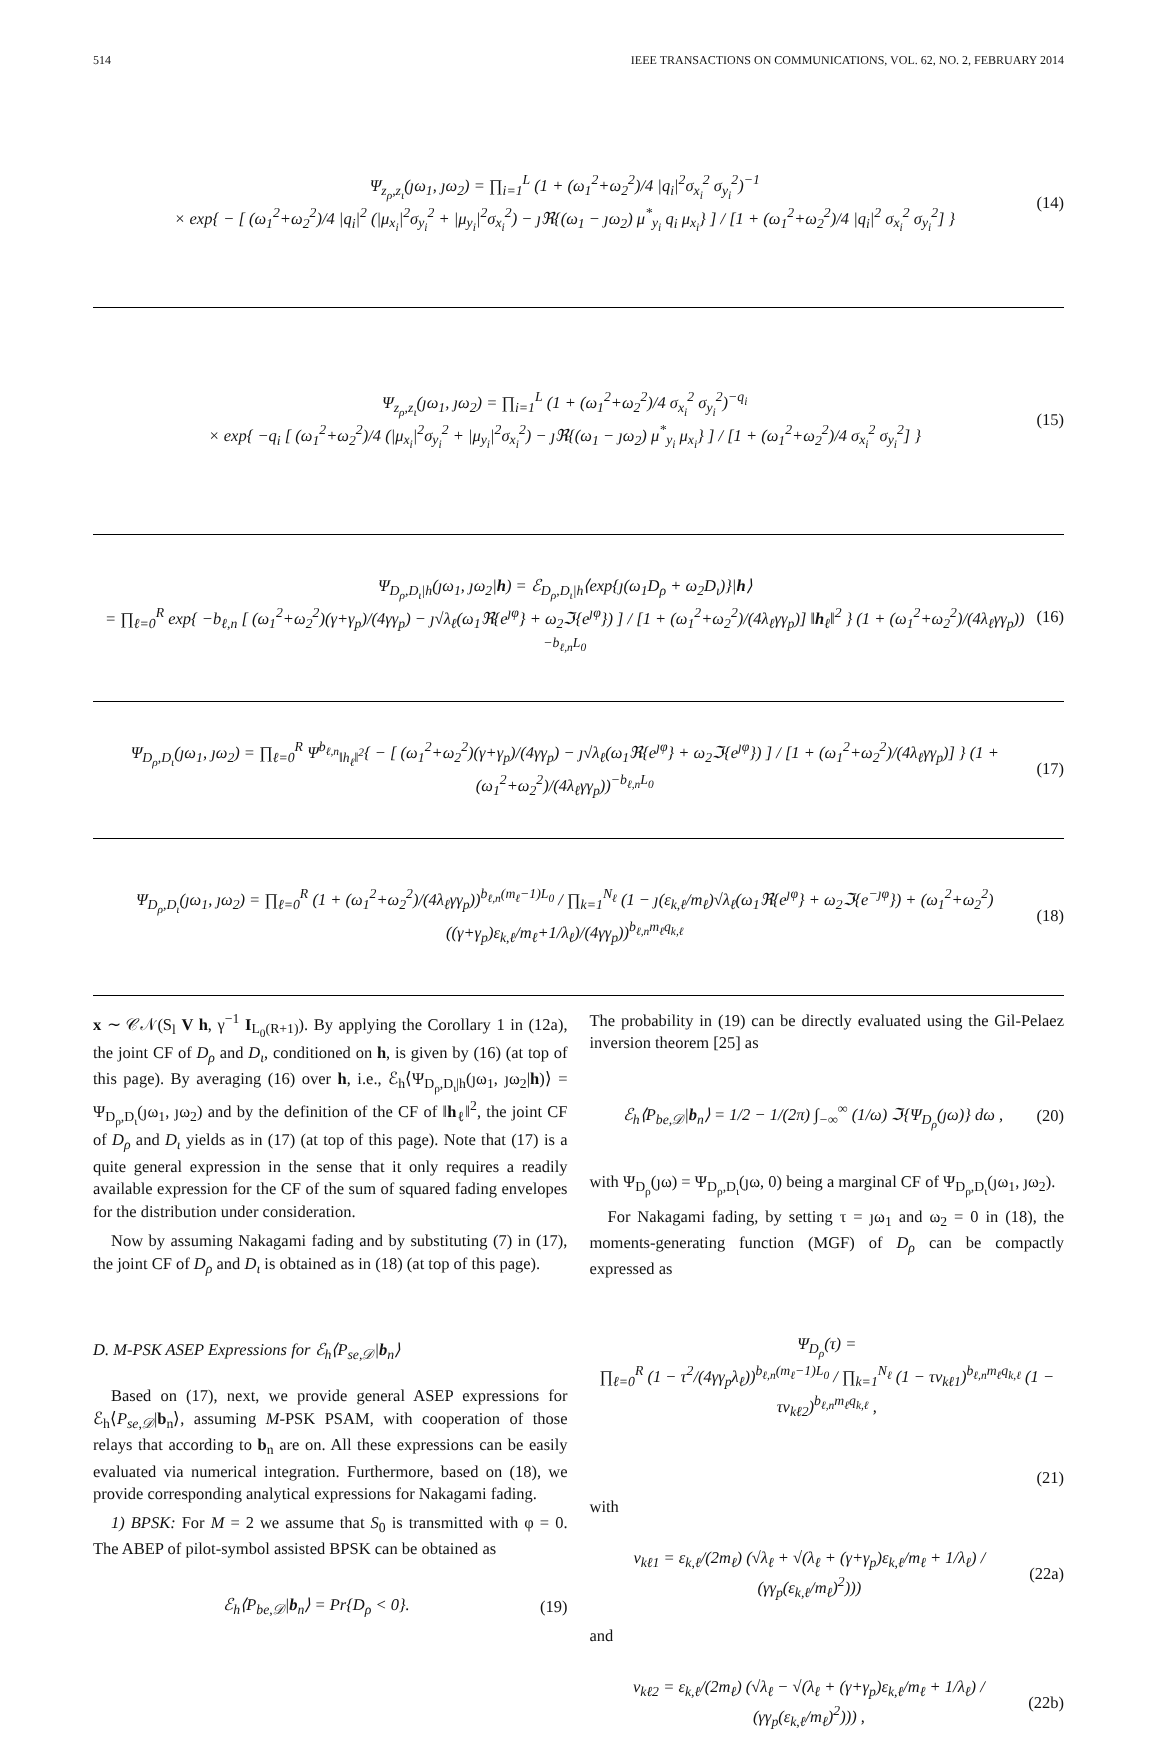514 IEEE TRANSACTIONS ON COMMUNICATIONS, VOL. 62, NO. 2, FEBRUARY 2014
Ψ<sub>z<sub>ρ</sub>,z<sub>ι</sub></sub>(ȷω<sub>1</sub>, ȷω<sub>2</sub>) = ∏<sub>i=1</sub><sup>L</sup> (1 + (ω<sub>1</sub><sup>2</sup>+ω<sub>2</sub><sup>2</sup>)/4 |q<sub>i</sub>|<sup>2</sup>σ<sub>x<sub>i</sub></sub><sup>2</sup> σ<sub>y<sub>i</sub></sub><sup>2</sup>)<sup>−1</sup>
× exp{ − [ (ω<sub>1</sub><sup>2</sup>+ω<sub>2</sub><sup>2</sup>)/4 |q<sub>i</sub>|<sup>2</sup> (|μ<sub>x<sub>i</sub></sub>|<sup>2</sup>σ<sub>y<sub>i</sub></sub><sup>2</sup> + |μ<sub>y<sub>i</sub></sub>|<sup>2</sup>σ<sub>x<sub>i</sub></sub><sup>2</sup>) − ȷℜ{(ω<sub>1</sub> − ȷω<sub>2</sub>) μ<sup>*</sup><sub>y<sub>i</sub></sub> q<sub>i</sub> μ<sub>x<sub>i</sub></sub>} ] / [1 + (ω<sub>1</sub><sup>2</sup>+ω<sub>2</sub><sup>2</sup>)/4 |q<sub>i</sub>|<sup>2</sup> σ<sub>x<sub>i</sub></sub><sup>2</sup> σ<sub>y<sub>i</sub></sub><sup>2</sup>] }
(14)
Ψ<sub>z<sub>ρ</sub>,z<sub>ι</sub></sub>(ȷω<sub>1</sub>, ȷω<sub>2</sub>) = ∏<sub>i=1</sub><sup>L</sup> (1 + (ω<sub>1</sub><sup>2</sup>+ω<sub>2</sub><sup>2</sup>)/4 σ<sub>x<sub>i</sub></sub><sup>2</sup> σ<sub>y<sub>i</sub></sub><sup>2</sup>)<sup>−q<sub>i</sub></sup>
× exp{ −q<sub>i</sub> [ (ω<sub>1</sub><sup>2</sup>+ω<sub>2</sub><sup>2</sup>)/4 (|μ<sub>x<sub>i</sub></sub>|<sup>2</sup>σ<sub>y<sub>i</sub></sub><sup>2</sup> + |μ<sub>y<sub>i</sub></sub>|<sup>2</sup>σ<sub>x<sub>i</sub></sub><sup>2</sup>) − ȷℜ{(ω<sub>1</sub> − ȷω<sub>2</sub>) μ<sup>*</sup><sub>y<sub>i</sub></sub> μ<sub>x<sub>i</sub></sub>} ] / [1 + (ω<sub>1</sub><sup>2</sup>+ω<sub>2</sub><sup>2</sup>)/4 σ<sub>x<sub>i</sub></sub><sup>2</sup> σ<sub>y<sub>i</sub></sub><sup>2</sup>] }
(15)
Ψ<sub>D<sub>ρ</sub>,D<sub>ι</sub>|h</sub>(ȷω<sub>1</sub>, ȷω<sub>2</sub>|h) = ℰ<sub>D<sub>ρ</sub>,D<sub>ι</sub>|h</sub>⟨exp{ȷ(ω<sub>1</sub>D<sub>ρ</sub> + ω<sub>2</sub>D<sub>ι</sub>)}|h⟩
= ∏<sub>ℓ=0</sub><sup>R</sup> exp{ −b<sub>ℓ,n</sub> [ (ω<sub>1</sub><sup>2</sup>+ω<sub>2</sub><sup>2</sup>)(γ+γ<sub>p</sub>)/(4γγ<sub>p</sub>) − ȷ√λ<sub>ℓ</sub>(ω<sub>1</sub>ℜ{e<sup>ȷφ</sup>} + ω<sub>2</sub>ℑ{e<sup>ȷφ</sup>}) ] / [1 + (ω<sub>1</sub><sup>2</sup>+ω<sub>2</sub><sup>2</sup>)/(4λ<sub>ℓ</sub>γγ<sub>p</sub>)] ‖h<sub>ℓ</sub>‖<sup>2</sup> } (1 + (ω<sub>1</sub><sup>2</sup>+ω<sub>2</sub><sup>2</sup>)/(4λ<sub>ℓ</sub>γγ<sub>p</sub>))<sup>−b<sub>ℓ,n</sub>L<sub>0</sub></sup>
(16)
Ψ<sub>D<sub>ρ</sub>,D<sub>ι</sub></sub>(ȷω<sub>1</sub>, ȷω<sub>2</sub>) = ∏<sub>ℓ=0</sub><sup>R</sup> Ψ<sup>b<sub>ℓ,n</sub></sup><sub>‖h<sub>ℓ</sub>‖<sup>2</sup></sub>{ − [ (ω<sub>1</sub><sup>2</sup>+ω<sub>2</sub><sup>2</sup>)(γ+γ<sub>p</sub>)/(4γγ<sub>p</sub>) − ȷ√λ<sub>ℓ</sub>(ω<sub>1</sub>ℜ{e<sup>ȷφ</sup>} + ω<sub>2</sub>ℑ{e<sup>ȷφ</sup>}) ] / [1 + (ω<sub>1</sub><sup>2</sup>+ω<sub>2</sub><sup>2</sup>)/(4λ<sub>ℓ</sub>γγ<sub>p</sub>)] } (1 + (ω<sub>1</sub><sup>2</sup>+ω<sub>2</sub><sup>2</sup>)/(4λ<sub>ℓ</sub>γγ<sub>p</sub>))<sup>−b<sub>ℓ,n</sub>L<sub>0</sub></sup>
(17)
Ψ<sub>D<sub>ρ</sub>,D<sub>ι</sub></sub>(ȷω<sub>1</sub>, ȷω<sub>2</sub>) = ∏<sub>ℓ=0</sub><sup>R</sup> (1 + (ω<sub>1</sub><sup>2</sup>+ω<sub>2</sub><sup>2</sup>)/(4λ<sub>ℓ</sub>γγ<sub>p</sub>))<sup>b<sub>ℓ,n</sub>(m<sub>ℓ</sub>−1)L<sub>0</sub></sup> / ∏<sub>k=1</sub><sup>N<sub>ℓ</sub></sup> (1 − ȷ(ε<sub>k,ℓ</sub>/m<sub>ℓ</sub>)√λ<sub>ℓ</sub>(ω<sub>1</sub>ℜ{e<sup>ȷφ</sup>} + ω<sub>2</sub>ℑ{e<sup>−ȷφ</sup>}) + (ω<sub>1</sub><sup>2</sup>+ω<sub>2</sub><sup>2</sup>)((γ+γ<sub>p</sub>)ε<sub>k,ℓ</sub>/m<sub>ℓ</sub>+1/λ<sub>ℓ</sub>)/(4γγ<sub>p</sub>))<sup>b<sub>ℓ,n</sub>m<sub>ℓ</sub>q<sub>k,ℓ</sub></sup>
(18)
x ∼ 𝒞𝒩(S<sub>l</sub> V h, γ<sup>−1</sup> I<sub>L<sub>0</sub>(R+1)</sub>). By applying the Corollary 1 in (12a), the joint CF of D<sub>ρ</sub> and D<sub>ι</sub>, conditioned on h, is given by (16) (at top of this page). By averaging (16) over h, i.e., ℰ<sub>h</sub>⟨Ψ<sub>D<sub>ρ</sub>,D<sub>ι</sub>|h</sub>(ȷω<sub>1</sub>, ȷω<sub>2</sub>|h)⟩ = Ψ<sub>D<sub>ρ</sub>,D<sub>ι</sub></sub>(ȷω<sub>1</sub>, ȷω<sub>2</sub>) and by the definition of the CF of ‖h<sub>ℓ</sub>‖<sup>2</sup>, the joint CF of D<sub>ρ</sub> and D<sub>ι</sub> yields as in (17) (at top of this page). Note that (17) is a quite general expression in the sense that it only requires a readily available expression for the CF of the sum of squared fading envelopes for the distribution under consideration.
Now by assuming Nakagami fading and by substituting (7) in (17), the joint CF of D<sub>ρ</sub> and D<sub>ι</sub> is obtained as in (18) (at top of this page).
D. M-PSK ASEP Expressions for ℰ<sub>h</sub>⟨P<sub>se,𝒟</sub>|b<sub>n</sub>⟩
Based on (17), next, we provide general ASEP expressions for ℰ<sub>h</sub>⟨P<sub>se,𝒟</sub>|b<sub>n</sub>⟩, assuming M-PSK PSAM, with cooperation of those relays that according to b<sub>n</sub> are on. All these expressions can be easily evaluated via numerical integration. Furthermore, based on (18), we provide corresponding analytical expressions for Nakagami fading.
1) BPSK: For M = 2 we assume that S<sub>0</sub> is transmitted with φ = 0. The ABEP of pilot-symbol assisted BPSK can be obtained as
ℰ<sub>h</sub>⟨P<sub>be,𝒟</sub>|b<sub>n</sub>⟩ = Pr{D<sub>ρ</sub> < 0}. (19)
The probability in (19) can be directly evaluated using the Gil-Pelaez inversion theorem [25] as
ℰ<sub>h</sub>⟨P<sub>be,𝒟</sub>|b<sub>n</sub>⟩ = 1/2 − 1/(2π) ∫<sub>−∞</sub><sup>∞</sup> (1/ω) ℑ{Ψ<sub>D<sub>ρ</sub></sub>(ȷω)} dω ,
(20)
with Ψ<sub>D<sub>ρ</sub></sub>(ȷω) = Ψ<sub>D<sub>ρ</sub>,D<sub>ι</sub></sub>(ȷω, 0) being a marginal CF of Ψ<sub>D<sub>ρ</sub>,D<sub>ι</sub></sub>(ȷω<sub>1</sub>, ȷω<sub>2</sub>).
For Nakagami fading, by setting τ = ȷω<sub>1</sub> and ω<sub>2</sub> = 0 in (18), the moments-generating function (MGF) of D<sub>ρ</sub> can be compactly expressed as
Ψ<sub>D<sub>ρ</sub></sub>(τ) =
∏<sub>ℓ=0</sub><sup>R</sup> (1 − τ<sup>2</sup>/(4γγ<sub>p</sub>λ<sub>ℓ</sub>))<sup>b<sub>ℓ,n</sub>(m<sub>ℓ</sub>−1)L<sub>0</sub></sup> / ∏<sub>k=1</sub><sup>N<sub>ℓ</sub></sup> (1 − τν<sub>kℓ1</sub>)<sup>b<sub>ℓ,n</sub>m<sub>ℓ</sub>q<sub>k,ℓ</sub></sup> (1 − τν<sub>kℓ2</sub>)<sup>b<sub>ℓ,n</sub>m<sub>ℓ</sub>q<sub>k,ℓ</sub></sup> ,
(21)
with
ν<sub>kℓ1</sub> = ε<sub>k,ℓ</sub>/(2m<sub>ℓ</sub>) (√λ<sub>ℓ</sub> + √(λ<sub>ℓ</sub> + (γ+γ<sub>p</sub>)ε<sub>k,ℓ</sub>/m<sub>ℓ</sub> + 1/λ<sub>ℓ</sub>) / (γγ<sub>p</sub>(ε<sub>k,ℓ</sub>/m<sub>ℓ</sub>)<sup>2</sup>)))
(22a)
and
ν<sub>kℓ2</sub> = ε<sub>k,ℓ</sub>/(2m<sub>ℓ</sub>) (√λ<sub>ℓ</sub> − √(λ<sub>ℓ</sub> + (γ+γ<sub>p</sub>)ε<sub>k,ℓ</sub>/m<sub>ℓ</sub> + 1/λ<sub>ℓ</sub>) / (γγ<sub>p</sub>(ε<sub>k,ℓ</sub>/m<sub>ℓ</sub>)<sup>2</sup>))) ,
(22b)